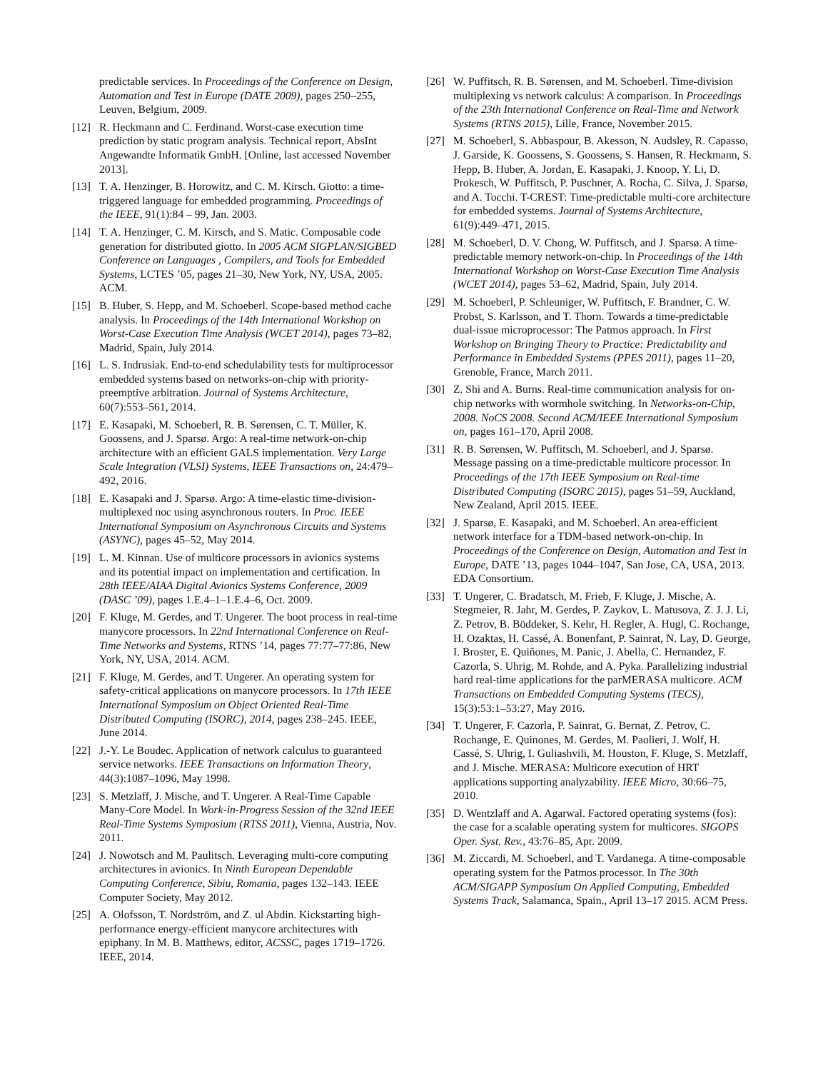predictable services. In Proceedings of the Conference on Design, Automation and Test in Europe (DATE 2009), pages 250–255, Leuven, Belgium, 2009.
[12] R. Heckmann and C. Ferdinand. Worst-case execution time prediction by static program analysis. Technical report, AbsInt Angewandte Informatik GmbH. [Online, last accessed November 2013].
[13] T. A. Henzinger, B. Horowitz, and C. M. Kirsch. Giotto: a time-triggered language for embedded programming. Proceedings of the IEEE, 91(1):84 – 99, Jan. 2003.
[14] T. A. Henzinger, C. M. Kirsch, and S. Matic. Composable code generation for distributed giotto. In 2005 ACM SIGPLAN/SIGBED Conference on Languages , Compilers, and Tools for Embedded Systems, LCTES ’05, pages 21–30, New York, NY, USA, 2005. ACM.
[15] B. Huber, S. Hepp, and M. Schoeberl. Scope-based method cache analysis. In Proceedings of the 14th International Workshop on Worst-Case Execution Time Analysis (WCET 2014), pages 73–82, Madrid, Spain, July 2014.
[16] L. S. Indrusiak. End-to-end schedulability tests for multiprocessor embedded systems based on networks-on-chip with priority-preemptive arbitration. Journal of Systems Architecture, 60(7):553–561, 2014.
[17] E. Kasapaki, M. Schoeberl, R. B. Sørensen, C. T. Müller, K. Goossens, and J. Sparsø. Argo: A real-time network-on-chip architecture with an efficient GALS implementation. Very Large Scale Integration (VLSI) Systems, IEEE Transactions on, 24:479–492, 2016.
[18] E. Kasapaki and J. Sparsø. Argo: A time-elastic time-division-multiplexed noc using asynchronous routers. In Proc. IEEE International Symposium on Asynchronous Circuits and Systems (ASYNC), pages 45–52, May 2014.
[19] L. M. Kinnan. Use of multicore processors in avionics systems and its potential impact on implementation and certification. In 28th IEEE/AIAA Digital Avionics Systems Conference, 2009 (DASC ’09), pages 1.E.4–1–1.E.4–6, Oct. 2009.
[20] F. Kluge, M. Gerdes, and T. Ungerer. The boot process in real-time manycore processors. In 22nd International Conference on Real-Time Networks and Systems, RTNS ’14, pages 77:77–77:86, New York, NY, USA, 2014. ACM.
[21] F. Kluge, M. Gerdes, and T. Ungerer. An operating system for safety-critical applications on manycore processors. In 17th IEEE International Symposium on Object Oriented Real-Time Distributed Computing (ISORC), 2014, pages 238–245. IEEE, June 2014.
[22] J.-Y. Le Boudec. Application of network calculus to guaranteed service networks. IEEE Transactions on Information Theory, 44(3):1087–1096, May 1998.
[23] S. Metzlaff, J. Mische, and T. Ungerer. A Real-Time Capable Many-Core Model. In Work-in-Progress Session of the 32nd IEEE Real-Time Systems Symposium (RTSS 2011), Vienna, Austria, Nov. 2011.
[24] J. Nowotsch and M. Paulitsch. Leveraging multi-core computing architectures in avionics. In Ninth European Dependable Computing Conference, Sibiu, Romania, pages 132–143. IEEE Computer Society, May 2012.
[25] A. Olofsson, T. Nordström, and Z. ul Abdin. Kickstarting high-performance energy-efficient manycore architectures with epiphany. In M. B. Matthews, editor, ACSSC, pages 1719–1726. IEEE, 2014.
[26] W. Puffitsch, R. B. Sørensen, and M. Schoeberl. Time-division multiplexing vs network calculus: A comparison. In Proceedings of the 23th International Conference on Real-Time and Network Systems (RTNS 2015), Lille, France, November 2015.
[27] M. Schoeberl, S. Abbaspour, B. Akesson, N. Audsley, R. Capasso, J. Garside, K. Goossens, S. Goossens, S. Hansen, R. Heckmann, S. Hepp, B. Huber, A. Jordan, E. Kasapaki, J. Knoop, Y. Li, D. Prokesch, W. Puffitsch, P. Puschner, A. Rocha, C. Silva, J. Sparsø, and A. Tocchi. T-CREST: Time-predictable multi-core architecture for embedded systems. Journal of Systems Architecture, 61(9):449–471, 2015.
[28] M. Schoeberl, D. V. Chong, W. Puffitsch, and J. Sparsø. A time-predictable memory network-on-chip. In Proceedings of the 14th International Workshop on Worst-Case Execution Time Analysis (WCET 2014), pages 53–62, Madrid, Spain, July 2014.
[29] M. Schoeberl, P. Schleuniger, W. Puffitsch, F. Brandner, C. W. Probst, S. Karlsson, and T. Thorn. Towards a time-predictable dual-issue microprocessor: The Patmos approach. In First Workshop on Bringing Theory to Practice: Predictability and Performance in Embedded Systems (PPES 2011), pages 11–20, Grenoble, France, March 2011.
[30] Z. Shi and A. Burns. Real-time communication analysis for on-chip networks with wormhole switching. In Networks-on-Chip, 2008. NoCS 2008. Second ACM/IEEE International Symposium on, pages 161–170, April 2008.
[31] R. B. Sørensen, W. Puffitsch, M. Schoeberl, and J. Sparsø. Message passing on a time-predictable multicore processor. In Proceedings of the 17th IEEE Symposium on Real-time Distributed Computing (ISORC 2015), pages 51–59, Auckland, New Zealand, April 2015. IEEE.
[32] J. Sparsø, E. Kasapaki, and M. Schoeberl. An area-efficient network interface for a TDM-based network-on-chip. In Proceedings of the Conference on Design, Automation and Test in Europe, DATE ’13, pages 1044–1047, San Jose, CA, USA, 2013. EDA Consortium.
[33] T. Ungerer, C. Bradatsch, M. Frieb, F. Kluge, J. Mische, A. Stegmeier, R. Jahr, M. Gerdes, P. Zaykov, L. Matusova, Z. J. J. Li, Z. Petrov, B. Böddeker, S. Kehr, H. Regler, A. Hugl, C. Rochange, H. Ozaktas, H. Cassé, A. Bonenfant, P. Sainrat, N. Lay, D. George, I. Broster, E. Quiñones, M. Panic, J. Abella, C. Hernandez, F. Cazorla, S. Uhrig, M. Rohde, and A. Pyka. Parallelizing industrial hard real-time applications for the parMERASA multicore. ACM Transactions on Embedded Computing Systems (TECS), 15(3):53:1–53:27, May 2016.
[34] T. Ungerer, F. Cazorla, P. Sainrat, G. Bernat, Z. Petrov, C. Rochange, E. Quinones, M. Gerdes, M. Paolieri, J. Wolf, H. Cassé, S. Uhrig, I. Guliashvili, M. Houston, F. Kluge, S. Metzlaff, and J. Mische. MERASA: Multicore execution of HRT applications supporting analyzability. IEEE Micro, 30:66–75, 2010.
[35] D. Wentzlaff and A. Agarwal. Factored operating systems (fos): the case for a scalable operating system for multicores. SIGOPS Oper. Syst. Rev., 43:76–85, Apr. 2009.
[36] M. Ziccardi, M. Schoeberl, and T. Vardanega. A time-composable operating system for the Patmos processor. In The 30th ACM/SIGAPP Symposium On Applied Computing, Embedded Systems Track, Salamanca, Spain., April 13–17 2015. ACM Press.